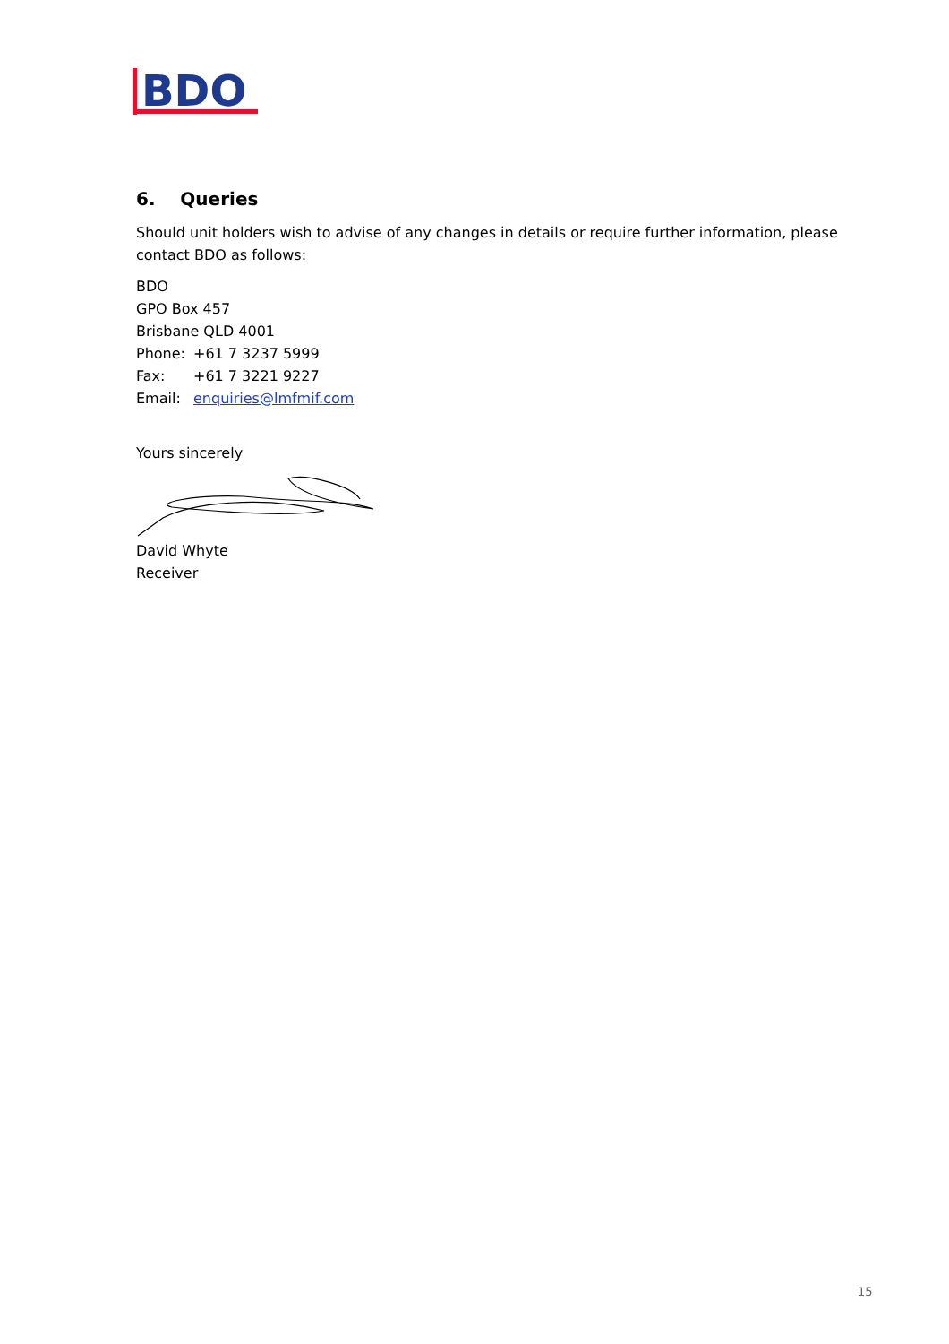BDO
6. Queries
Should unit holders wish to advise of any changes in details or require further information, please contact BDO as follows:
BDO
GPO Box 457
Brisbane QLD 4001
Phone: +61 7 3237 5999
Fax: +61 7 3221 9227
Email: enquiries@lmfmif.com
Yours sincerely
David Whyte
Receiver
15